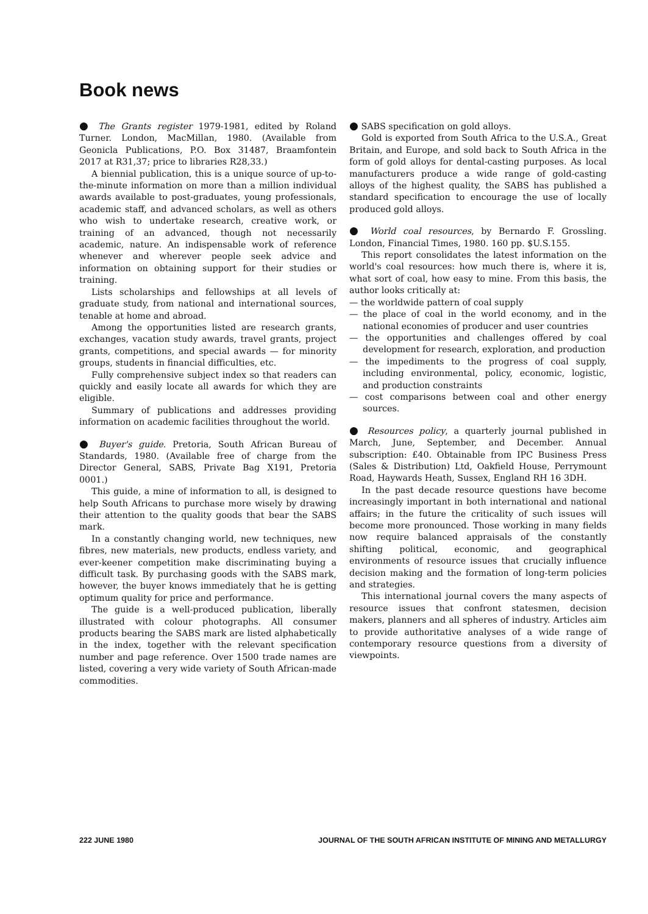Book news
● The Grants register 1979-1981, edited by Roland Turner. London, MacMillan, 1980. (Available from Geonicla Publications, P.O. Box 31487, Braamfontein 2017 at R31,37; price to libraries R28,33.)
A biennial publication, this is a unique source of up-to-the-minute information on more than a million individual awards available to post-graduates, young professionals, academic staff, and advanced scholars, as well as others who wish to undertake research, creative work, or training of an advanced, though not necessarily academic, nature. An indispensable work of reference whenever and wherever people seek advice and information on obtaining support for their studies or training.
Lists scholarships and fellowships at all levels of graduate study, from national and international sources, tenable at home and abroad.
Among the opportunities listed are research grants, exchanges, vacation study awards, travel grants, project grants, competitions, and special awards — for minority groups, students in financial difficulties, etc.
Fully comprehensive subject index so that readers can quickly and easily locate all awards for which they are eligible.
Summary of publications and addresses providing information on academic facilities throughout the world.
● Buyer's guide. Pretoria, South African Bureau of Standards, 1980. (Available free of charge from the Director General, SABS, Private Bag X191, Pretoria 0001.)
This guide, a mine of information to all, is designed to help South Africans to purchase more wisely by drawing their attention to the quality goods that bear the SABS mark.
In a constantly changing world, new techniques, new fibres, new materials, new products, endless variety, and ever-keener competition make discriminating buying a difficult task. By purchasing goods with the SABS mark, however, the buyer knows immediately that he is getting optimum quality for price and performance.
The guide is a well-produced publication, liberally illustrated with colour photographs. All consumer products bearing the SABS mark are listed alphabetically in the index, together with the relevant specification number and page reference. Over 1500 trade names are listed, covering a very wide variety of South African-made commodities.
● SABS specification on gold alloys.
Gold is exported from South Africa to the U.S.A., Great Britain, and Europe, and sold back to South Africa in the form of gold alloys for dental-casting purposes. As local manufacturers produce a wide range of gold-casting alloys of the highest quality, the SABS has published a standard specification to encourage the use of locally produced gold alloys.
● World coal resources, by Bernardo F. Grossling. London, Financial Times, 1980. 160 pp. $U.S.155.
This report consolidates the latest information on the world's coal resources: how much there is, where it is, what sort of coal, how easy to mine. From this basis, the author looks critically at:
— the worldwide pattern of coal supply
— the place of coal in the world economy, and in the national economies of producer and user countries
— the opportunities and challenges offered by coal development for research, exploration, and production
— the impediments to the progress of coal supply, including environmental, policy, economic, logistic, and production constraints
— cost comparisons between coal and other energy sources.
● Resources policy, a quarterly journal published in March, June, September, and December. Annual subscription: £40. Obtainable from IPC Business Press (Sales & Distribution) Ltd, Oakfield House, Perrymount Road, Haywards Heath, Sussex, England RH 16 3DH.
In the past decade resource questions have become increasingly important in both international and national affairs; in the future the criticality of such issues will become more pronounced. Those working in many fields now require balanced appraisals of the constantly shifting political, economic, and geographical environments of resource issues that crucially influence decision making and the formation of long-term policies and strategies.
This international journal covers the many aspects of resource issues that confront statesmen, decision makers, planners and all spheres of industry. Articles aim to provide authoritative analyses of a wide range of contemporary resource questions from a diversity of viewpoints.
222 JUNE 1980 JOURNAL OF THE SOUTH AFRICAN INSTITUTE OF MINING AND METALLURGY